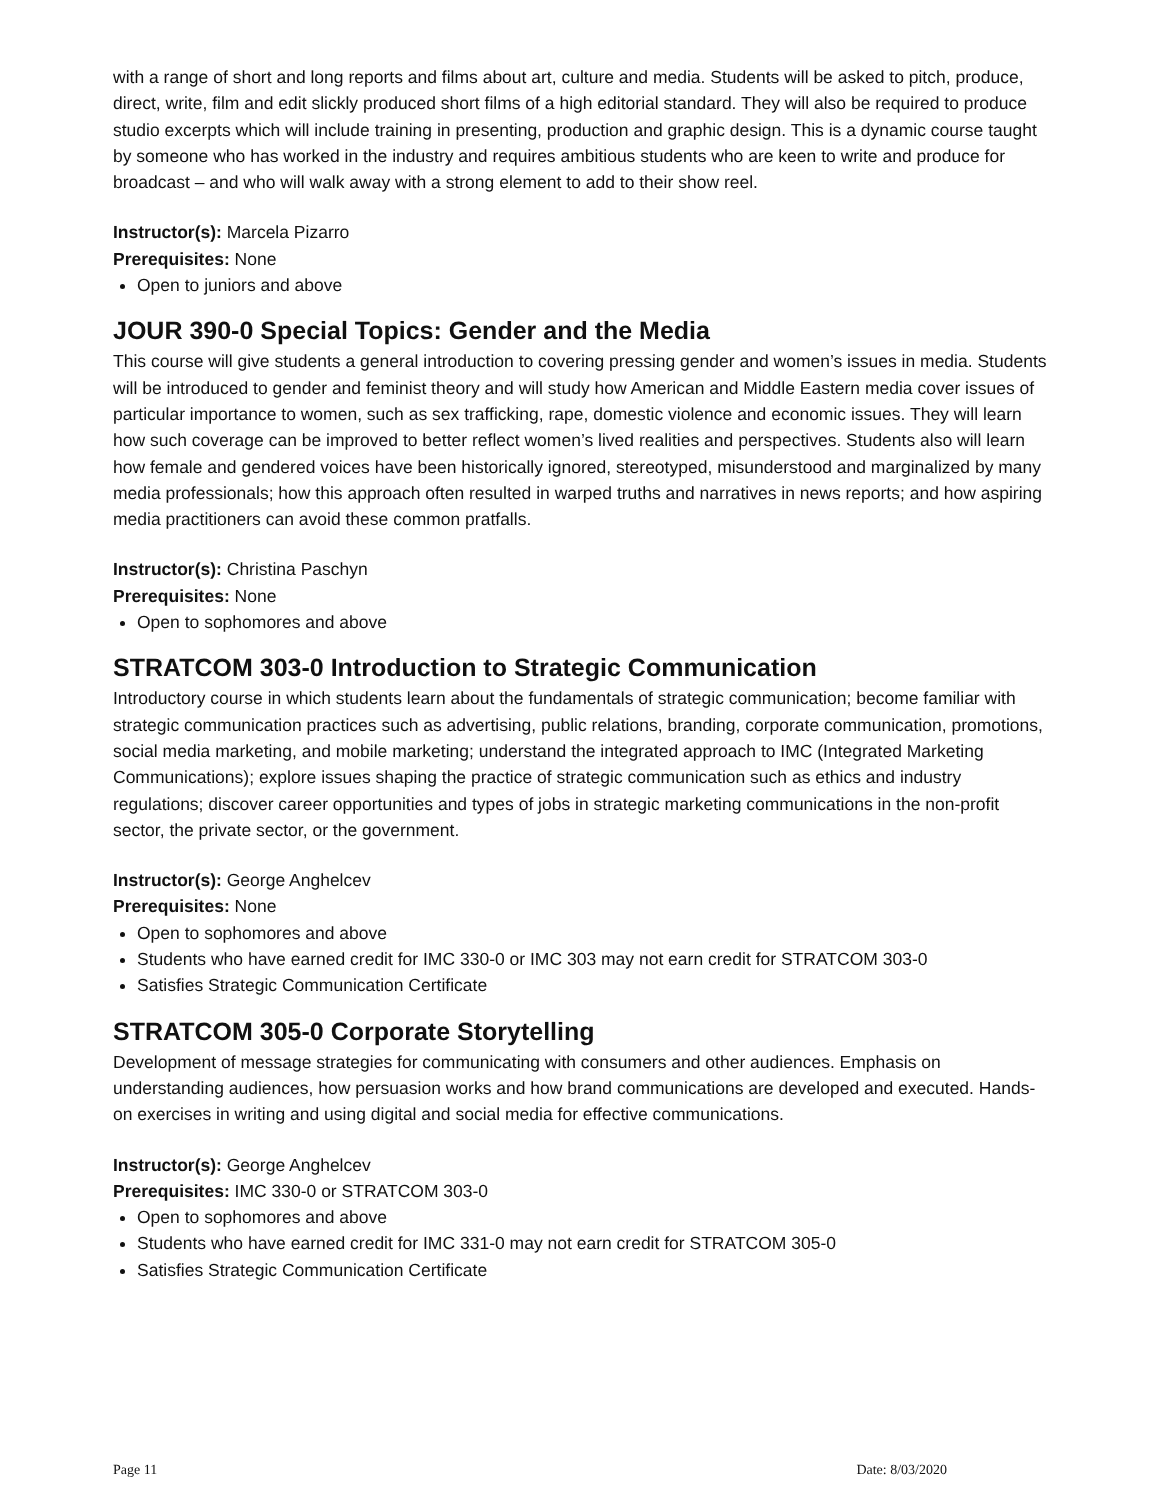with a range of short and long reports and films about art, culture and media. Students will be asked to pitch, produce, direct, write, film and edit slickly produced short films of a high editorial standard. They will also be required to produce studio excerpts which will include training in presenting, production and graphic design. This is a dynamic course taught by someone who has worked in the industry and requires ambitious students who are keen to write and produce for broadcast – and who will walk away with a strong element to add to their show reel.
Instructor(s): Marcela Pizarro
Prerequisites: None
Open to juniors and above
JOUR 390-0 Special Topics: Gender and the Media
This course will give students a general introduction to covering pressing gender and women’s issues in media. Students will be introduced to gender and feminist theory and will study how American and Middle Eastern media cover issues of particular importance to women, such as sex trafficking, rape, domestic violence and economic issues. They will learn how such coverage can be improved to better reflect women’s lived realities and perspectives. Students also will learn how female and gendered voices have been historically ignored, stereotyped, misunderstood and marginalized by many media professionals; how this approach often resulted in warped truths and narratives in news reports; and how aspiring media practitioners can avoid these common pratfalls.
Instructor(s): Christina Paschyn
Prerequisites: None
Open to sophomores and above
STRATCOM 303-0 Introduction to Strategic Communication
Introductory course in which students learn about the fundamentals of strategic communication; become familiar with strategic communication practices such as advertising, public relations, branding, corporate communication, promotions, social media marketing, and mobile marketing; understand the integrated approach to IMC (Integrated Marketing Communications); explore issues shaping the practice of strategic communication such as ethics and industry regulations; discover career opportunities and types of jobs in strategic marketing communications in the non-profit sector, the private sector, or the government.
Instructor(s): George Anghelcev
Prerequisites: None
Open to sophomores and above
Students who have earned credit for IMC 330-0 or IMC 303 may not earn credit for STRATCOM 303-0
Satisfies Strategic Communication Certificate
STRATCOM 305-0 Corporate Storytelling
Development of message strategies for communicating with consumers and other audiences. Emphasis on understanding audiences, how persuasion works and how brand communications are developed and executed. Hands-on exercises in writing and using digital and social media for effective communications.
Instructor(s): George Anghelcev
Prerequisites: IMC 330-0 or STRATCOM 303-0
Open to sophomores and above
Students who have earned credit for IMC 331-0 may not earn credit for STRATCOM 305-0
Satisfies Strategic Communication Certificate
Page 11 Date: 8/03/2020